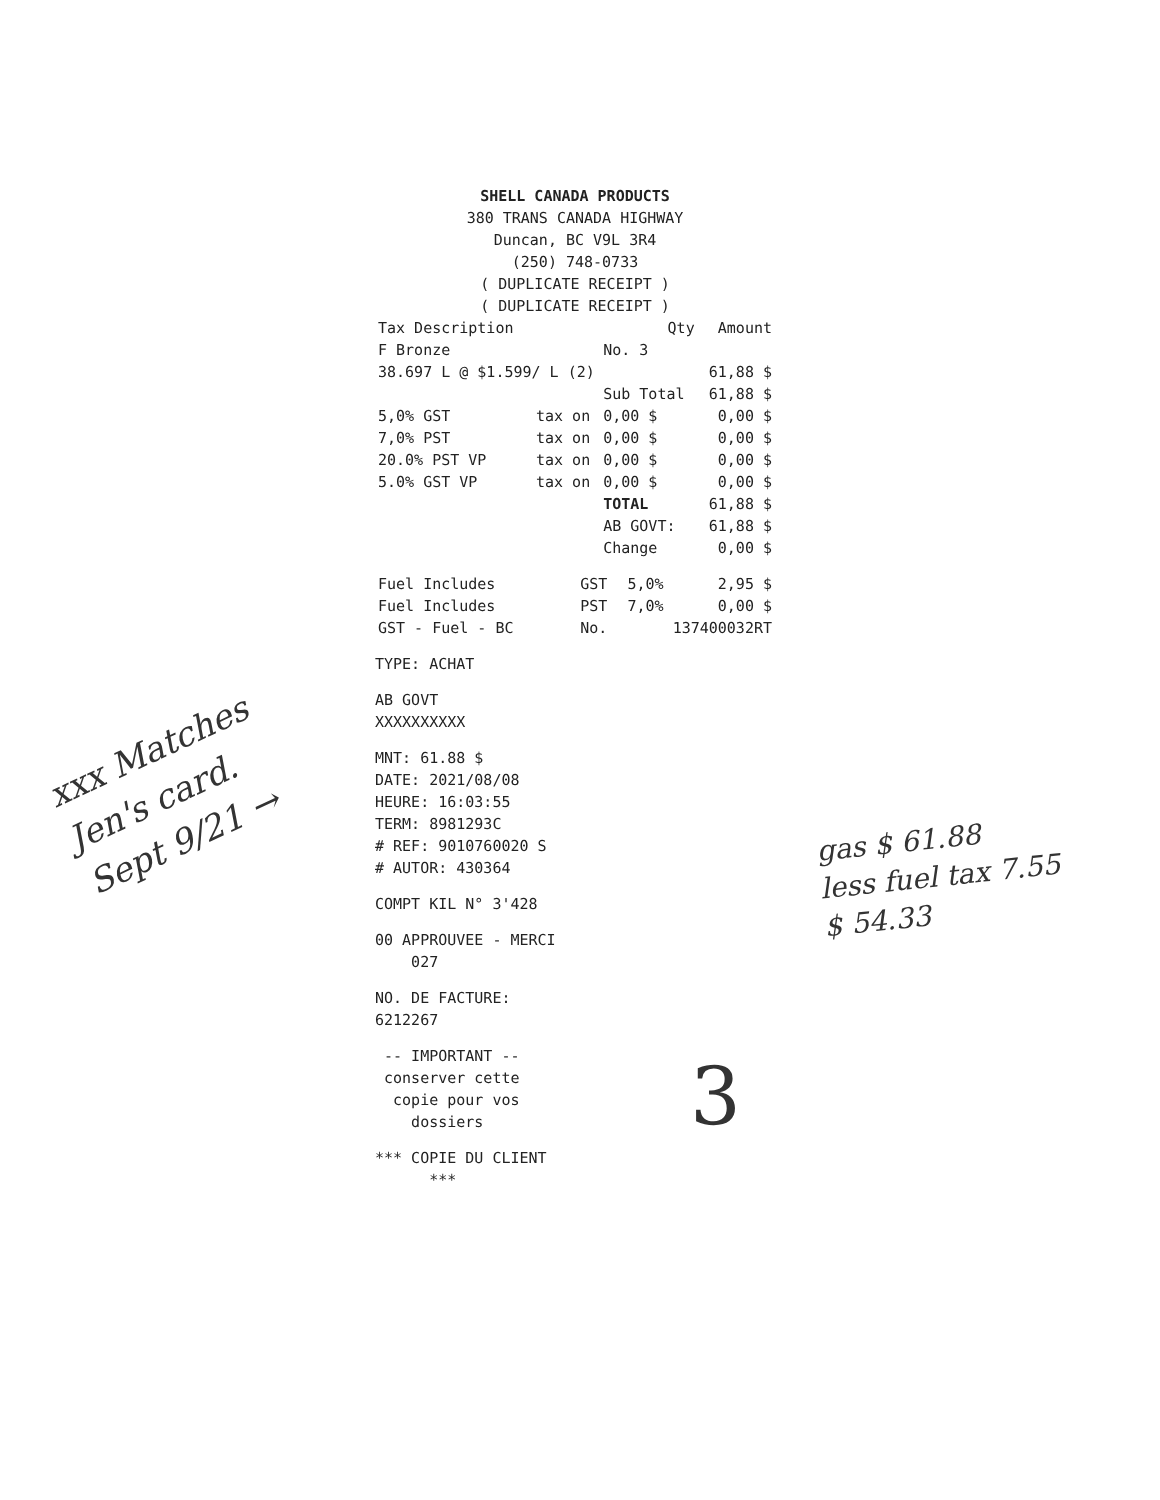SHELL CANADA PRODUCTS
380 TRANS CANADA HIGHWAY
Duncan, BC V9L 3R4
(250) 748-0733
( DUPLICATE RECEIPT )
( DUPLICATE RECEIPT )
| Tax Description | | Qty | Amount |
| --- | --- | --- | --- |
| F Bronze | | No. 3 | |
| 38.697 L @ $1.599/ L (2) | | | 61,88 $ |
| | | Sub Total | 61,88 $ |
| 5,0% GST | tax on | 0,00 $ | 0,00 $ |
| 7,0% PST | tax on | 0,00 $ | 0,00 $ |
| 20.0% PST VP | tax on | 0,00 $ | 0,00 $ |
| 5.0% GST VP | tax on | 0,00 $ | 0,00 $ |
| | | TOTAL | 61,88 $ |
| | | AB GOVT: | 61,88 $ |
| | | Change | 0,00 $ |
| Fuel Includes | GST | 5,0% | 2,95 $ |
| Fuel Includes | PST | 7,0% | 0,00 $ |
| GST - Fuel - BC | No. | 137400032RT | |
TYPE: ACHAT
AB GOVT
XXXXXXXXXX
MNT: 61.88 $
DATE: 2021/08/08
HEURE: 16:03:55
TERM: 8981293C
# REF: 9010760020 S
# AUTOR: 430364
COMPT KIL N° 3'428
00 APPROUVEE - MERCI
027
NO. DE FACTURE:
6212267
-- IMPORTANT --
conserver cette
copie pour vos
dossiers
*** COPIE DU CLIENT
***
xxx Matches Jen's card. Sept 9/21 →
gas $ 61.88
less fuel tax 7.55
$ 54.33
3